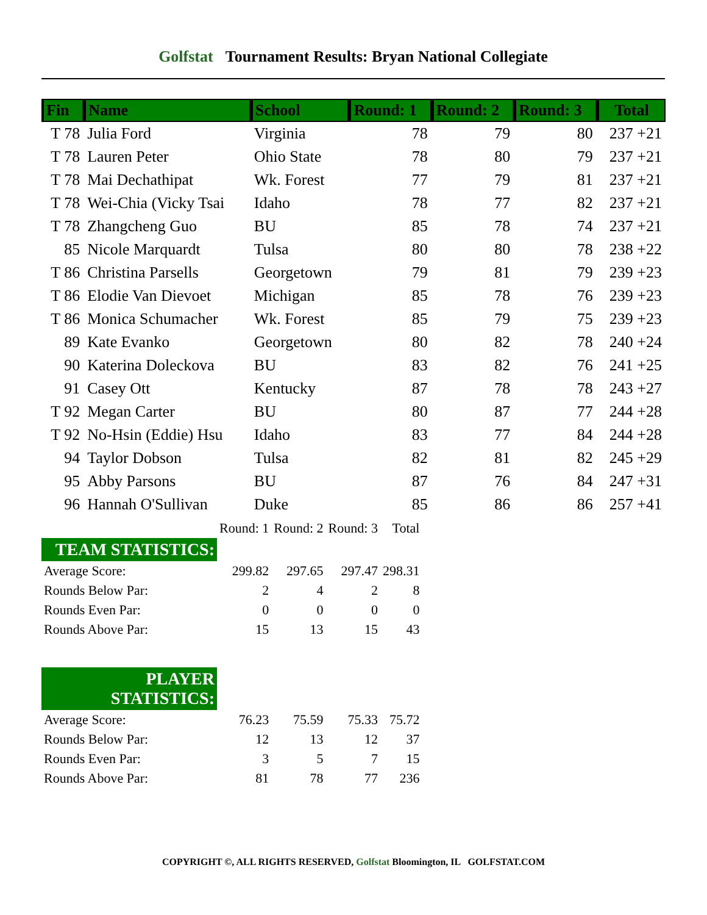Golfstat Tournament Results: Bryan National Collegiate
| Fin | Name | School | Round: 1 | Round: 2 | Round: 3 | Total |
| --- | --- | --- | --- | --- | --- | --- |
| T 78 | Julia Ford | Virginia | 78 | 79 | 80 | 237 +21 |
| T 78 | Lauren Peter | Ohio State | 78 | 80 | 79 | 237 +21 |
| T 78 | Mai Dechathipat | Wk. Forest | 77 | 79 | 81 | 237 +21 |
| T 78 | Wei-Chia (Vicky Tsai | Idaho | 78 | 77 | 82 | 237 +21 |
| T 78 | Zhangcheng Guo | BU | 85 | 78 | 74 | 237 +21 |
| 85 | Nicole Marquardt | Tulsa | 80 | 80 | 78 | 238 +22 |
| T 86 | Christina Parsells | Georgetown | 79 | 81 | 79 | 239 +23 |
| T 86 | Elodie Van Dievoet | Michigan | 85 | 78 | 76 | 239 +23 |
| T 86 | Monica Schumacher | Wk. Forest | 85 | 79 | 75 | 239 +23 |
| 89 | Kate Evanko | Georgetown | 80 | 82 | 78 | 240 +24 |
| 90 | Katerina Doleckova | BU | 83 | 82 | 76 | 241 +25 |
| 91 | Casey Ott | Kentucky | 87 | 78 | 78 | 243 +27 |
| T 92 | Megan Carter | BU | 80 | 87 | 77 | 244 +28 |
| T 92 | No-Hsin (Eddie) Hsu | Idaho | 83 | 77 | 84 | 244 +28 |
| 94 | Taylor Dobson | Tulsa | 82 | 81 | 82 | 245 +29 |
| 95 | Abby Parsons | BU | 87 | 76 | 84 | 247 +31 |
| 96 | Hannah O'Sullivan | Duke | 85 | 86 | 86 | 257 +41 |
| | Round: 1 | Round: 2 | Round: 3 | Total |
| TEAM STATISTICS: | | | | |
| Average Score: | 299.82 | 297.65 | 297.47 | 298.31 |
| Rounds Below Par: | 2 | 4 | 2 | 8 |
| Rounds Even Par: | 0 | 0 | 0 | 0 |
| Rounds Above Par: | 15 | 13 | 15 | 43 |
| PLAYER STATISTICS: | | | | |
| Average Score: | 76.23 | 75.59 | 75.33 | 75.72 |
| Rounds Below Par: | 12 | 13 | 12 | 37 |
| Rounds Even Par: | 3 | 5 | 7 | 15 |
| Rounds Above Par: | 81 | 78 | 77 | 236 |
COPYRIGHT ©, ALL RIGHTS RESERVED, Golfstat Bloomington, IL GOLFSTAT.COM